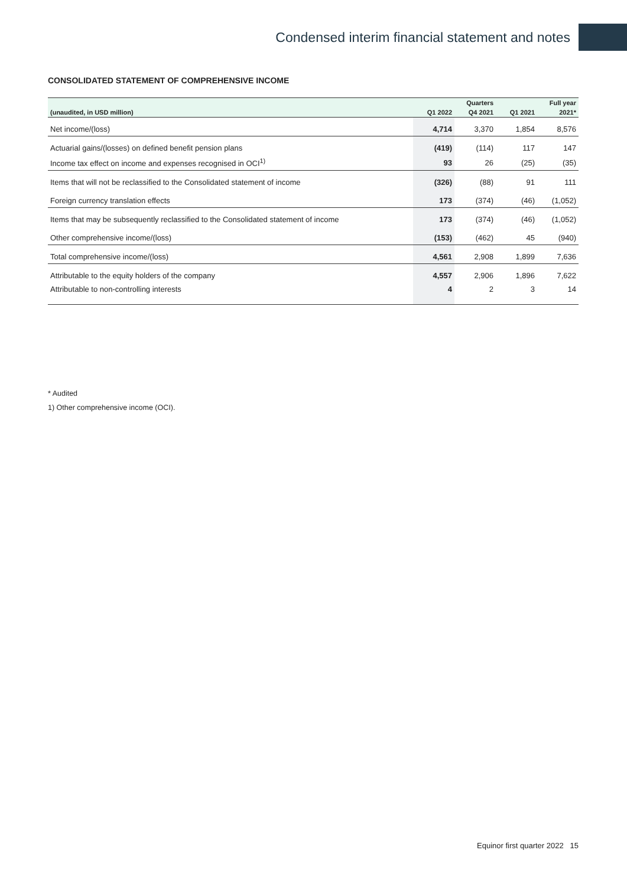Condensed interim financial statement and notes
CONSOLIDATED STATEMENT OF COMPREHENSIVE INCOME
| | | Quarters | | Full year |
| --- | --- | --- | --- | --- |
| (unaudited, in USD million) | Q1 2022 | Q4 2021 | Q1 2021 | 2021* |
| Net income/(loss) | 4,714 | 3,370 | 1,854 | 8,576 |
| Actuarial gains/(losses) on defined benefit pension plans | (419) | (114) | 117 | 147 |
| Income tax effect on income and expenses recognised in OCI<sup>1)</sup> | 93 | 26 | (25) | (35) |
| Items that will not be reclassified to the Consolidated statement of income | (326) | (88) | 91 | 111 |
| Foreign currency translation effects | 173 | (374) | (46) | (1,052) |
| Items that may be subsequently reclassified to the Consolidated statement of income | 173 | (374) | (46) | (1,052) |
| Other comprehensive income/(loss) | (153) | (462) | 45 | (940) |
| Total comprehensive income/(loss) | 4,561 | 2,908 | 1,899 | 7,636 |
| Attributable to the equity holders of the company | 4,557 | 2,906 | 1,896 | 7,622 |
| Attributable to non-controlling interests | 4 | 2 | 3 | 14 |
* Audited
1) Other comprehensive income (OCI).
Equinor first quarter 2022 15